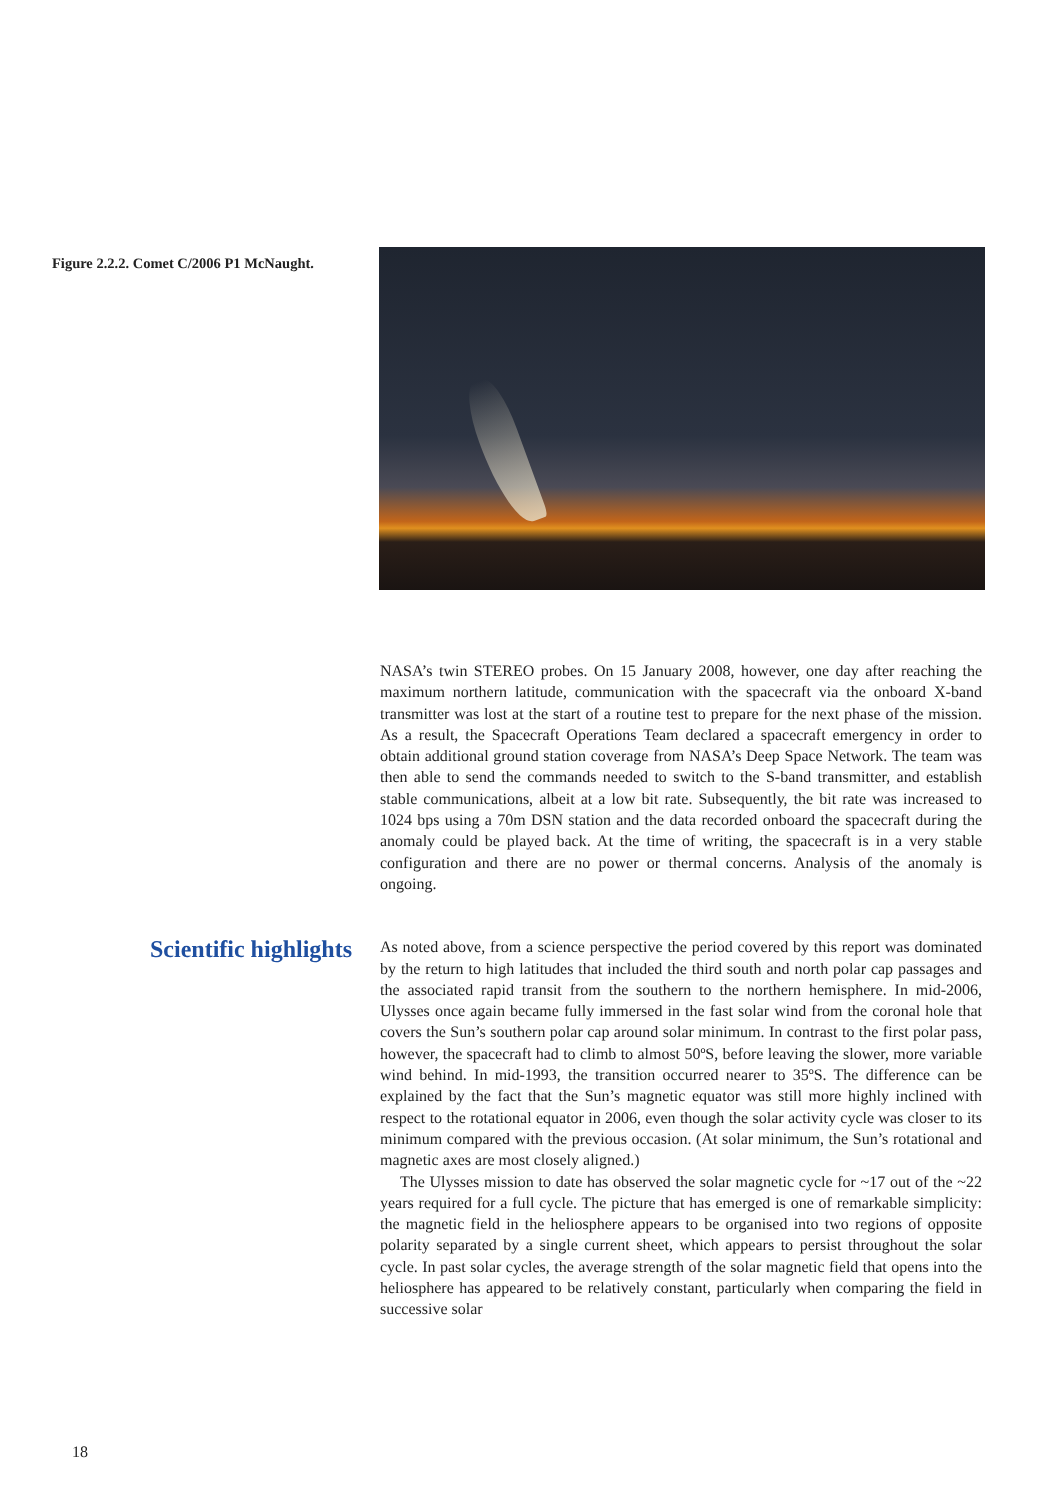Figure 2.2.2. Comet C/2006 P1 McNaught.
NASA’s twin STEREO probes. On 15 January 2008, however, one day after reaching the maximum northern latitude, communication with the spacecraft via the onboard X-band transmitter was lost at the start of a routine test to prepare for the next phase of the mission. As a result, the Spacecraft Operations Team declared a spacecraft emergency in order to obtain additional ground station coverage from NASA’s Deep Space Network. The team was then able to send the commands needed to switch to the S-band transmitter, and establish stable communications, albeit at a low bit rate. Subsequently, the bit rate was increased to 1024 bps using a 70m DSN station and the data recorded onboard the spacecraft during the anomaly could be played back. At the time of writing, the spacecraft is in a very stable configuration and there are no power or thermal concerns. Analysis of the anomaly is ongoing.
Scientific highlights
As noted above, from a science perspective the period covered by this report was dominated by the return to high latitudes that included the third south and north polar cap passages and the associated rapid transit from the southern to the northern hemisphere. In mid-2006, Ulysses once again became fully immersed in the fast solar wind from the coronal hole that covers the Sun’s southern polar cap around solar minimum. In contrast to the first polar pass, however, the spacecraft had to climb to almost 50ºS, before leaving the slower, more variable wind behind. In mid-1993, the transition occurred nearer to 35ºS. The difference can be explained by the fact that the Sun’s magnetic equator was still more highly inclined with respect to the rotational equator in 2006, even though the solar activity cycle was closer to its minimum compared with the previous occasion. (At solar minimum, the Sun’s rotational and magnetic axes are most closely aligned.)
The Ulysses mission to date has observed the solar magnetic cycle for ~17 out of the ~22 years required for a full cycle. The picture that has emerged is one of remarkable simplicity: the magnetic field in the heliosphere appears to be organised into two regions of opposite polarity separated by a single current sheet, which appears to persist throughout the solar cycle. In past solar cycles, the average strength of the solar magnetic field that opens into the heliosphere has appeared to be relatively constant, particularly when comparing the field in successive solar
18